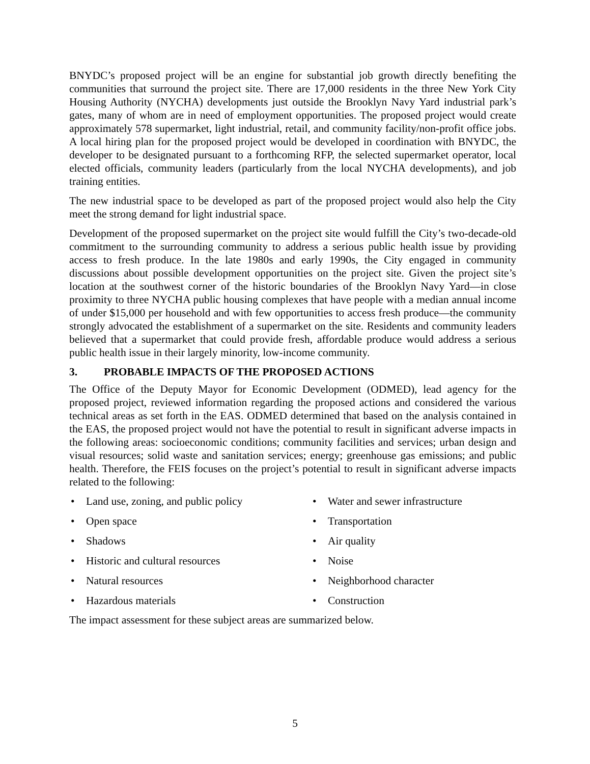BNYDC’s proposed project will be an engine for substantial job growth directly benefiting the communities that surround the project site. There are 17,000 residents in the three New York City Housing Authority (NYCHA) developments just outside the Brooklyn Navy Yard industrial park’s gates, many of whom are in need of employment opportunities. The proposed project would create approximately 578 supermarket, light industrial, retail, and community facility/non-profit office jobs. A local hiring plan for the proposed project would be developed in coordination with BNYDC, the developer to be designated pursuant to a forthcoming RFP, the selected supermarket operator, local elected officials, community leaders (particularly from the local NYCHA developments), and job training entities.
The new industrial space to be developed as part of the proposed project would also help the City meet the strong demand for light industrial space.
Development of the proposed supermarket on the project site would fulfill the City’s two-decade-old commitment to the surrounding community to address a serious public health issue by providing access to fresh produce. In the late 1980s and early 1990s, the City engaged in community discussions about possible development opportunities on the project site. Given the project site’s location at the southwest corner of the historic boundaries of the Brooklyn Navy Yard—in close proximity to three NYCHA public housing complexes that have people with a median annual income of under $15,000 per household and with few opportunities to access fresh produce—the community strongly advocated the establishment of a supermarket on the site. Residents and community leaders believed that a supermarket that could provide fresh, affordable produce would address a serious public health issue in their largely minority, low-income community.
3. PROBABLE IMPACTS OF THE PROPOSED ACTIONS
The Office of the Deputy Mayor for Economic Development (ODMED), lead agency for the proposed project, reviewed information regarding the proposed actions and considered the various technical areas as set forth in the EAS. ODMED determined that based on the analysis contained in the EAS, the proposed project would not have the potential to result in significant adverse impacts in the following areas: socioeconomic conditions; community facilities and services; urban design and visual resources; solid waste and sanitation services; energy; greenhouse gas emissions; and public health. Therefore, the FEIS focuses on the project’s potential to result in significant adverse impacts related to the following:
• Land use, zoning, and public policy
• Water and sewer infrastructure
• Open space
• Transportation
• Shadows
• Air quality
• Historic and cultural resources
• Noise
• Natural resources
• Neighborhood character
• Hazardous materials
• Construction
The impact assessment for these subject areas are summarized below.
5